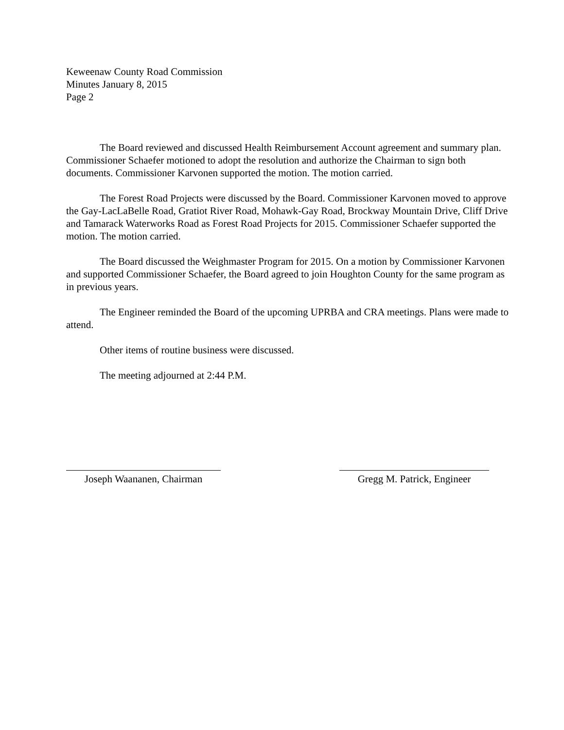Keweenaw County Road Commission
Minutes January 8, 2015
Page 2
The Board reviewed and discussed Health Reimbursement Account agreement and summary plan. Commissioner Schaefer motioned to adopt the resolution and authorize the Chairman to sign both documents. Commissioner Karvonen supported the motion. The motion carried.
The Forest Road Projects were discussed by the Board. Commissioner Karvonen moved to approve the Gay-LacLaBelle Road, Gratiot River Road, Mohawk-Gay Road, Brockway Mountain Drive, Cliff Drive and Tamarack Waterworks Road as Forest Road Projects for 2015. Commissioner Schaefer supported the motion. The motion carried.
The Board discussed the Weighmaster Program for 2015. On a motion by Commissioner Karvonen and supported Commissioner Schaefer, the Board agreed to join Houghton County for the same program as in previous years.
The Engineer reminded the Board of the upcoming UPRBA and CRA meetings. Plans were made to attend.
Other items of routine business were discussed.
The meeting adjourned at 2:44 P.M.
Joseph Waananen, Chairman Gregg M. Patrick, Engineer